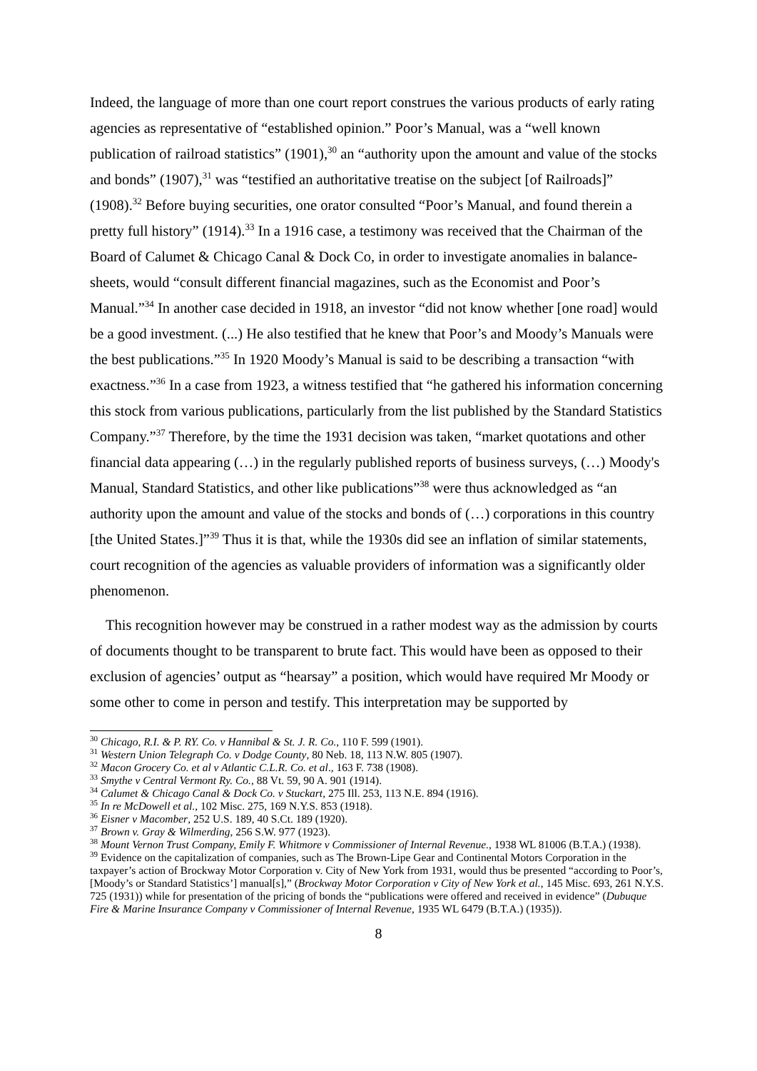Indeed, the language of more than one court report construes the various products of early rating agencies as representative of “established opinion.” Poor’s Manual, was a “well known publication of railroad statistics” (1901),<sup>30</sup> an “authority upon the amount and value of the stocks and bonds” (1907),<sup>31</sup> was “testified an authoritative treatise on the subject [of Railroads]” (1908).<sup>32</sup> Before buying securities, one orator consulted “Poor’s Manual, and found therein a pretty full history” (1914).<sup>33</sup> In a 1916 case, a testimony was received that the Chairman of the Board of Calumet & Chicago Canal & Dock Co, in order to investigate anomalies in balance-sheets, would “consult different financial magazines, such as the Economist and Poor’s Manual.”<sup>34</sup> In another case decided in 1918, an investor “did not know whether [one road] would be a good investment. (...) He also testified that he knew that Poor’s and Moody’s Manuals were the best publications.”<sup>35</sup> In 1920 Moody’s Manual is said to be describing a transaction “with exactness.”<sup>36</sup> In a case from 1923, a witness testified that “he gathered his information concerning this stock from various publications, particularly from the list published by the Standard Statistics Company.”<sup>37</sup> Therefore, by the time the 1931 decision was taken, “market quotations and other financial data appearing (…) in the regularly published reports of business surveys, (…) Moody's Manual, Standard Statistics, and other like publications”<sup>38</sup> were thus acknowledged as “an authority upon the amount and value of the stocks and bonds of (…) corporations in this country [the United States.]”<sup>39</sup> Thus it is that, while the 1930s did see an inflation of similar statements, court recognition of the agencies as valuable providers of information was a significantly older phenomenon.
This recognition however may be construed in a rather modest way as the admission by courts of documents thought to be transparent to brute fact. This would have been as opposed to their exclusion of agencies’ output as “hearsay” a position, which would have required Mr Moody or some other to come in person and testify. This interpretation may be supported by
<sup>30</sup> Chicago, R.I. & P. RY. Co. v Hannibal & St. J. R. Co., 110 F. 599 (1901).
<sup>31</sup> Western Union Telegraph Co. v Dodge County, 80 Neb. 18, 113 N.W. 805 (1907).
<sup>32</sup> Macon Grocery Co. et al v Atlantic C.L.R. Co. et al., 163 F. 738 (1908).
<sup>33</sup> Smythe v Central Vermont Ry. Co., 88 Vt. 59, 90 A. 901 (1914).
<sup>34</sup> Calumet & Chicago Canal & Dock Co. v Stuckart, 275 Ill. 253, 113 N.E. 894 (1916).
<sup>35</sup> In re McDowell et al., 102 Misc. 275, 169 N.Y.S. 853 (1918).
<sup>36</sup> Eisner v Macomber, 252 U.S. 189, 40 S.Ct. 189 (1920).
<sup>37</sup> Brown v. Gray & Wilmerding, 256 S.W. 977 (1923).
<sup>38</sup> Mount Vernon Trust Company, Emily F. Whitmore v Commissioner of Internal Revenue., 1938 WL 81006 (B.T.A.) (1938).
<sup>39</sup> Evidence on the capitalization of companies, such as The Brown-Lipe Gear and Continental Motors Corporation in the taxpayer’s action of Brockway Motor Corporation v. City of New York from 1931, would thus be presented “according to Poor’s, [Moody’s or Standard Statistics’] manual[s],” (Brockway Motor Corporation v City of New York et al., 145 Misc. 693, 261 N.Y.S. 725 (1931)) while for presentation of the pricing of bonds the “publications were offered and received in evidence” (Dubuque Fire & Marine Insurance Company v Commissioner of Internal Revenue, 1935 WL 6479 (B.T.A.) (1935)).
8